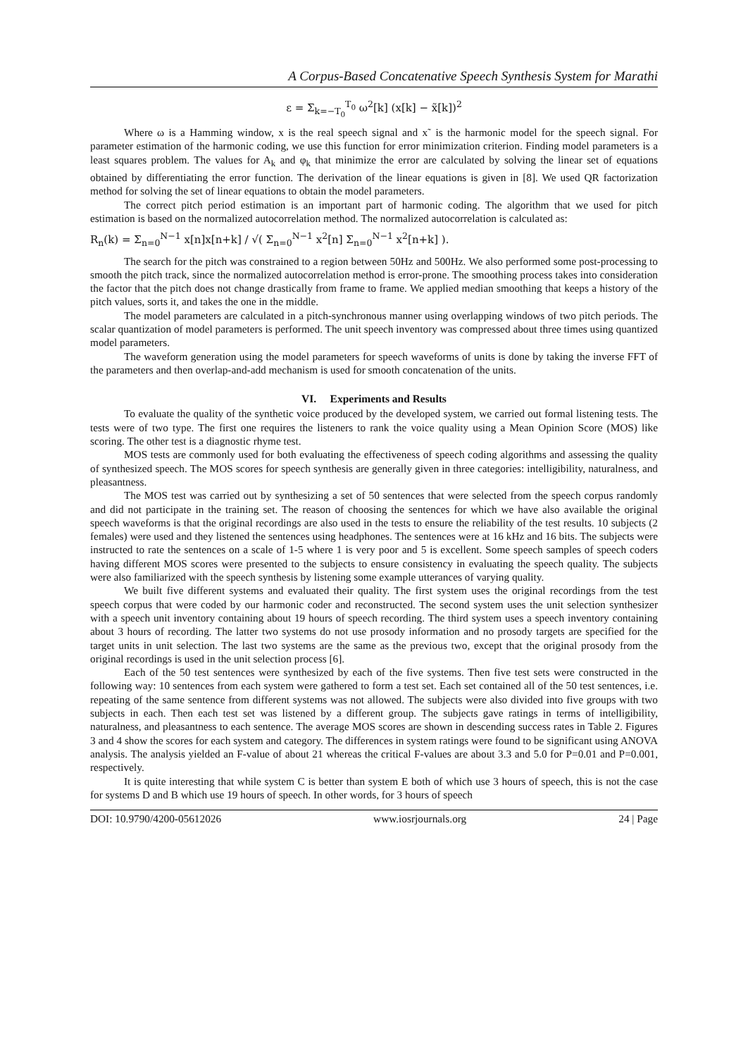A Corpus-Based Concatenative Speech Synthesis System for Marathi
ε = Σ<sub>k=−T<sub>0</sub></sub><sup>T<sub>0</sub></sup> ω<sup>2</sup>[k] (x[k] − x̃[k])<sup>2</sup>
Where ω is a Hamming window, x is the real speech signal and x˜ is the harmonic model for the speech signal. For parameter estimation of the harmonic coding, we use this function for error minimization criterion. Finding model parameters is a least squares problem. The values for A<sub>k</sub> and φ<sub>k</sub> that minimize the error are calculated by solving the linear set of equations obtained by differentiating the error function. The derivation of the linear equations is given in [8]. We used QR factorization method for solving the set of linear equations to obtain the model parameters.
The correct pitch period estimation is an important part of harmonic coding. The algorithm that we used for pitch estimation is based on the normalized autocorrelation method. The normalized autocorrelation is calculated as:
R<sub>n</sub>(k) = Σ<sub>n=0</sub><sup>N−1</sup> x[n]x[n+k] / √( Σ<sub>n=0</sub><sup>N−1</sup> x<sup>2</sup>[n] Σ<sub>n=0</sub><sup>N−1</sup> x<sup>2</sup>[n+k] ).
The search for the pitch was constrained to a region between 50Hz and 500Hz. We also performed some post-processing to smooth the pitch track, since the normalized autocorrelation method is error-prone. The smoothing process takes into consideration the factor that the pitch does not change drastically from frame to frame. We applied median smoothing that keeps a history of the pitch values, sorts it, and takes the one in the middle.
The model parameters are calculated in a pitch-synchronous manner using overlapping windows of two pitch periods. The scalar quantization of model parameters is performed. The unit speech inventory was compressed about three times using quantized model parameters.
The waveform generation using the model parameters for speech waveforms of units is done by taking the inverse FFT of the parameters and then overlap-and-add mechanism is used for smooth concatenation of the units.
VI. Experiments and Results
To evaluate the quality of the synthetic voice produced by the developed system, we carried out formal listening tests. The tests were of two type. The first one requires the listeners to rank the voice quality using a Mean Opinion Score (MOS) like scoring. The other test is a diagnostic rhyme test.
MOS tests are commonly used for both evaluating the effectiveness of speech coding algorithms and assessing the quality of synthesized speech. The MOS scores for speech synthesis are generally given in three categories: intelligibility, naturalness, and pleasantness.
The MOS test was carried out by synthesizing a set of 50 sentences that were selected from the speech corpus randomly and did not participate in the training set. The reason of choosing the sentences for which we have also available the original speech waveforms is that the original recordings are also used in the tests to ensure the reliability of the test results. 10 subjects (2 females) were used and they listened the sentences using headphones. The sentences were at 16 kHz and 16 bits. The subjects were instructed to rate the sentences on a scale of 1-5 where 1 is very poor and 5 is excellent. Some speech samples of speech coders having different MOS scores were presented to the subjects to ensure consistency in evaluating the speech quality. The subjects were also familiarized with the speech synthesis by listening some example utterances of varying quality.
We built five different systems and evaluated their quality. The first system uses the original recordings from the test speech corpus that were coded by our harmonic coder and reconstructed. The second system uses the unit selection synthesizer with a speech unit inventory containing about 19 hours of speech recording. The third system uses a speech inventory containing about 3 hours of recording. The latter two systems do not use prosody information and no prosody targets are specified for the target units in unit selection. The last two systems are the same as the previous two, except that the original prosody from the original recordings is used in the unit selection process [6].
Each of the 50 test sentences were synthesized by each of the five systems. Then five test sets were constructed in the following way: 10 sentences from each system were gathered to form a test set. Each set contained all of the 50 test sentences, i.e. repeating of the same sentence from different systems was not allowed. The subjects were also divided into five groups with two subjects in each. Then each test set was listened by a different group. The subjects gave ratings in terms of intelligibility, naturalness, and pleasantness to each sentence. The average MOS scores are shown in descending success rates in Table 2. Figures 3 and 4 show the scores for each system and category. The differences in system ratings were found to be significant using ANOVA analysis. The analysis yielded an F-value of about 21 whereas the critical F-values are about 3.3 and 5.0 for P=0.01 and P=0.001, respectively.
It is quite interesting that while system C is better than system E both of which use 3 hours of speech, this is not the case for systems D and B which use 19 hours of speech. In other words, for 3 hours of speech
DOI: 10.9790/4200-05612026 www.iosrjournals.org 24 | Page